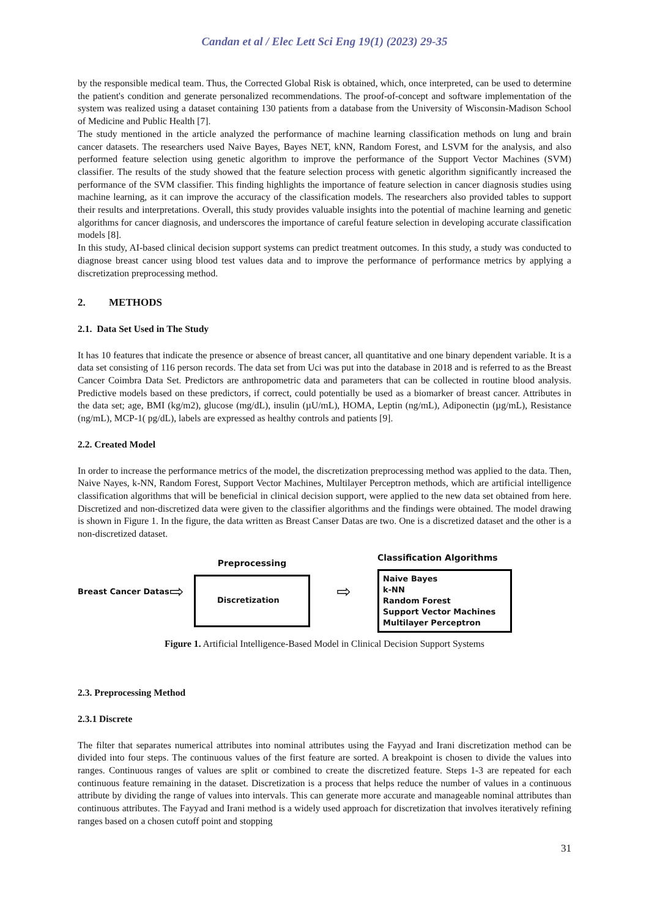Candan et al / Elec Lett Sci Eng 19(1) (2023) 29-35
by the responsible medical team. Thus, the Corrected Global Risk is obtained, which, once interpreted, can be used to determine the patient's condition and generate personalized recommendations. The proof-of-concept and software implementation of the system was realized using a dataset containing 130 patients from a database from the University of Wisconsin-Madison School of Medicine and Public Health [7].
The study mentioned in the article analyzed the performance of machine learning classification methods on lung and brain cancer datasets. The researchers used Naive Bayes, Bayes NET, kNN, Random Forest, and LSVM for the analysis, and also performed feature selection using genetic algorithm to improve the performance of the Support Vector Machines (SVM) classifier. The results of the study showed that the feature selection process with genetic algorithm significantly increased the performance of the SVM classifier. This finding highlights the importance of feature selection in cancer diagnosis studies using machine learning, as it can improve the accuracy of the classification models. The researchers also provided tables to support their results and interpretations. Overall, this study provides valuable insights into the potential of machine learning and genetic algorithms for cancer diagnosis, and underscores the importance of careful feature selection in developing accurate classification models [8].
In this study, AI-based clinical decision support systems can predict treatment outcomes. In this study, a study was conducted to diagnose breast cancer using blood test values data and to improve the performance of performance metrics by applying a discretization preprocessing method.
2. METHODS
2.1. Data Set Used in The Study
It has 10 features that indicate the presence or absence of breast cancer, all quantitative and one binary dependent variable. It is a data set consisting of 116 person records. The data set from Uci was put into the database in 2018 and is referred to as the Breast Cancer Coimbra Data Set. Predictors are anthropometric data and parameters that can be collected in routine blood analysis. Predictive models based on these predictors, if correct, could potentially be used as a biomarker of breast cancer. Attributes in the data set; age, BMI (kg/m2), glucose (mg/dL), insulin (µU/mL), HOMA, Leptin (ng/mL), Adiponectin (µg/mL), Resistance (ng/mL), MCP-1( pg/dL), labels are expressed as healthy controls and patients [9].
2.2. Created Model
In order to increase the performance metrics of the model, the discretization preprocessing method was applied to the data. Then, Naive Nayes, k-NN, Random Forest, Support Vector Machines, Multilayer Perceptron methods, which are artificial intelligence classification algorithms that will be beneficial in clinical decision support, were applied to the new data set obtained from here. Discretized and non-discretized data were given to the classifier algorithms and the findings were obtained. The model drawing is shown in Figure 1. In the figure, the data written as Breast Canser Datas are two. One is a discretized dataset and the other is a non-discretized dataset.
Breast Cancer Datas
⇨
Preprocessing
Discretization
⇨
Classification Algorithms
Naive Bayes
k-NN
Random Forest
Support Vector Machines
Multilayer Perceptron
Figure 1. Artificial Intelligence-Based Model in Clinical Decision Support Systems
2.3. Preprocessing Method
2.3.1 Discrete
The filter that separates numerical attributes into nominal attributes using the Fayyad and Irani discretization method can be divided into four steps. The continuous values of the first feature are sorted. A breakpoint is chosen to divide the values into ranges. Continuous ranges of values are split or combined to create the discretized feature. Steps 1-3 are repeated for each continuous feature remaining in the dataset. Discretization is a process that helps reduce the number of values in a continuous attribute by dividing the range of values into intervals. This can generate more accurate and manageable nominal attributes than continuous attributes. The Fayyad and Irani method is a widely used approach for discretization that involves iteratively refining ranges based on a chosen cutoff point and stopping
31